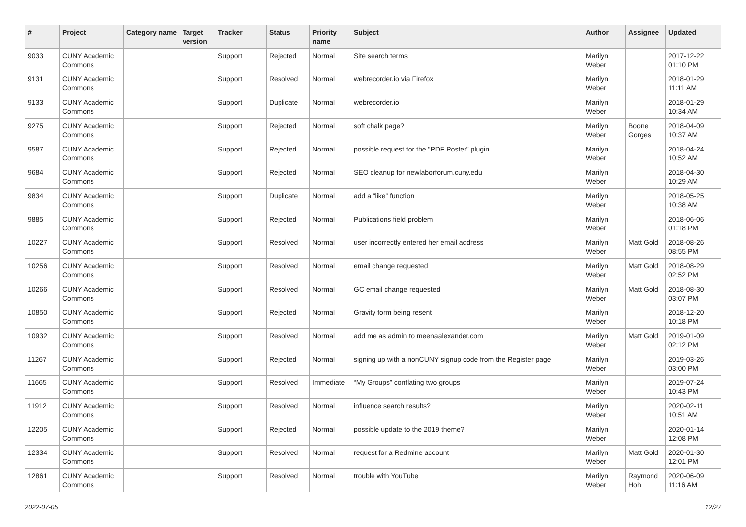| # | Project | Category name | Target version | Tracker | Status | Priority name | Subject | Author | Assignee | Updated |
| --- | --- | --- | --- | --- | --- | --- | --- | --- | --- | --- |
| 9033 | CUNY Academic Commons | | | Support | Rejected | Normal | Site search terms | Marilyn Weber | | 2017-12-22 01:10 PM |
| 9131 | CUNY Academic Commons | | | Support | Resolved | Normal | webrecorder.io via Firefox | Marilyn Weber | | 2018-01-29 11:11 AM |
| 9133 | CUNY Academic Commons | | | Support | Duplicate | Normal | webrecorder.io | Marilyn Weber | | 2018-01-29 10:34 AM |
| 9275 | CUNY Academic Commons | | | Support | Rejected | Normal | soft chalk page? | Marilyn Weber | Boone Gorges | 2018-04-09 10:37 AM |
| 9587 | CUNY Academic Commons | | | Support | Rejected | Normal | possible request for the "PDF Poster" plugin | Marilyn Weber | | 2018-04-24 10:52 AM |
| 9684 | CUNY Academic Commons | | | Support | Rejected | Normal | SEO cleanup for newlaborforum.cuny.edu | Marilyn Weber | | 2018-04-30 10:29 AM |
| 9834 | CUNY Academic Commons | | | Support | Duplicate | Normal | add a “like” function | Marilyn Weber | | 2018-05-25 10:38 AM |
| 9885 | CUNY Academic Commons | | | Support | Rejected | Normal | Publications field problem | Marilyn Weber | | 2018-06-06 01:18 PM |
| 10227 | CUNY Academic Commons | | | Support | Resolved | Normal | user incorrectly entered her email address | Marilyn Weber | Matt Gold | 2018-08-26 08:55 PM |
| 10256 | CUNY Academic Commons | | | Support | Resolved | Normal | email change requested | Marilyn Weber | Matt Gold | 2018-08-29 02:52 PM |
| 10266 | CUNY Academic Commons | | | Support | Resolved | Normal | GC email change requested | Marilyn Weber | Matt Gold | 2018-08-30 03:07 PM |
| 10850 | CUNY Academic Commons | | | Support | Rejected | Normal | Gravity form being resent | Marilyn Weber | | 2018-12-20 10:18 PM |
| 10932 | CUNY Academic Commons | | | Support | Resolved | Normal | add me as admin to meenaalexander.com | Marilyn Weber | Matt Gold | 2019-01-09 02:12 PM |
| 11267 | CUNY Academic Commons | | | Support | Rejected | Normal | signing up with a nonCUNY signup code from the Register page | Marilyn Weber | | 2019-03-26 03:00 PM |
| 11665 | CUNY Academic Commons | | | Support | Resolved | Immediate | “My Groups” conflating two groups | Marilyn Weber | | 2019-07-24 10:43 PM |
| 11912 | CUNY Academic Commons | | | Support | Resolved | Normal | influence search results? | Marilyn Weber | | 2020-02-11 10:51 AM |
| 12205 | CUNY Academic Commons | | | Support | Rejected | Normal | possible update to the 2019 theme? | Marilyn Weber | | 2020-01-14 12:08 PM |
| 12334 | CUNY Academic Commons | | | Support | Resolved | Normal | request for a Redmine account | Marilyn Weber | Matt Gold | 2020-01-30 12:01 PM |
| 12861 | CUNY Academic Commons | | | Support | Resolved | Normal | trouble with YouTube | Marilyn Weber | Raymond Hoh | 2020-06-09 11:16 AM |
2022-07-05 12/27